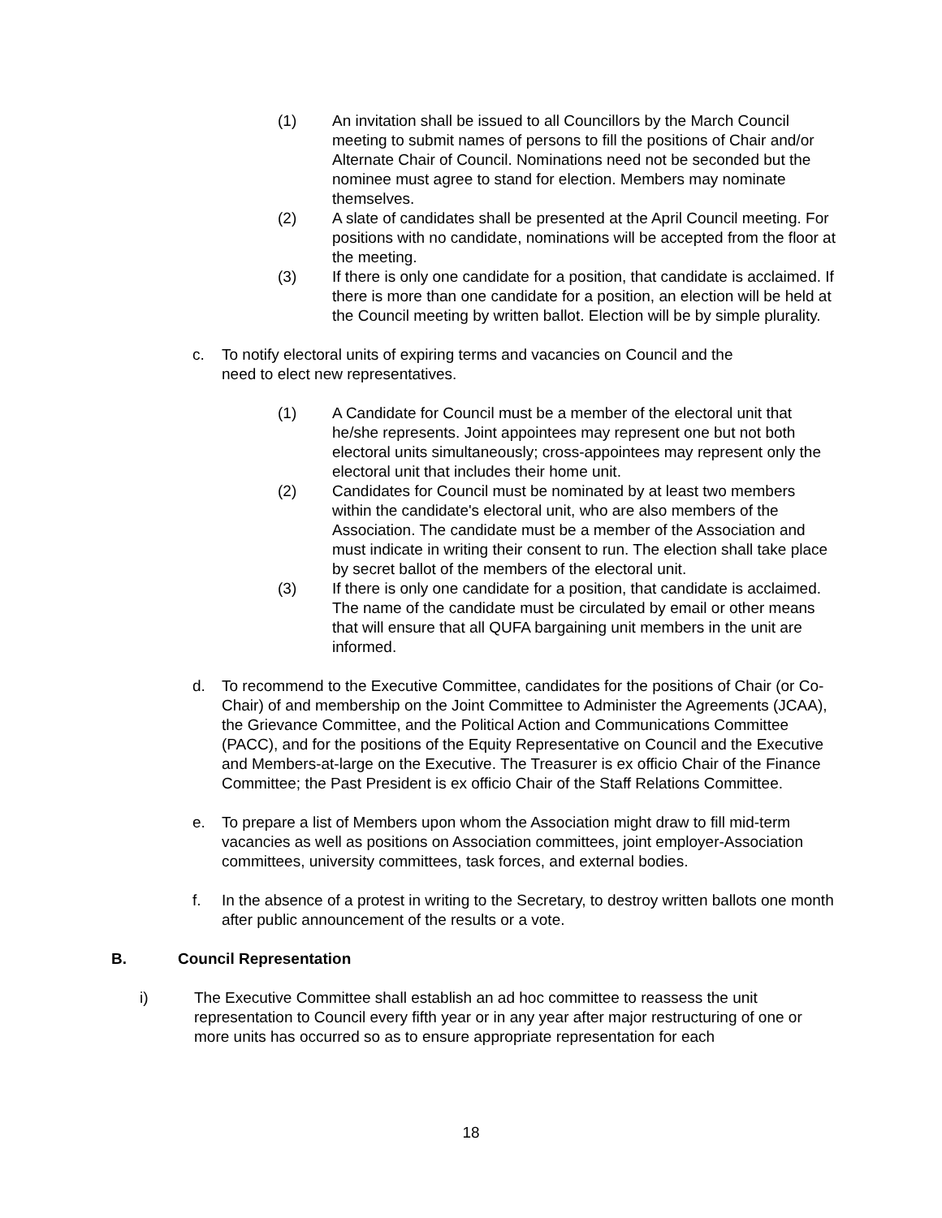(1) An invitation shall be issued to all Councillors by the March Council meeting to submit names of persons to fill the positions of Chair and/or Alternate Chair of Council. Nominations need not be seconded but the nominee must agree to stand for election. Members may nominate themselves.
(2) A slate of candidates shall be presented at the April Council meeting. For positions with no candidate, nominations will be accepted from the floor at the meeting.
(3) If there is only one candidate for a position, that candidate is acclaimed. If there is more than one candidate for a position, an election will be held at the Council meeting by written ballot. Election will be by simple plurality.
c. To notify electoral units of expiring terms and vacancies on Council and the need to elect new representatives.
(1) A Candidate for Council must be a member of the electoral unit that he/she represents. Joint appointees may represent one but not both electoral units simultaneously; cross-appointees may represent only the electoral unit that includes their home unit.
(2) Candidates for Council must be nominated by at least two members within the candidate's electoral unit, who are also members of the Association. The candidate must be a member of the Association and must indicate in writing their consent to run. The election shall take place by secret ballot of the members of the electoral unit.
(3) If there is only one candidate for a position, that candidate is acclaimed. The name of the candidate must be circulated by email or other means that will ensure that all QUFA bargaining unit members in the unit are informed.
d. To recommend to the Executive Committee, candidates for the positions of Chair (or Co-Chair) of and membership on the Joint Committee to Administer the Agreements (JCAA), the Grievance Committee, and the Political Action and Communications Committee (PACC), and for the positions of the Equity Representative on Council and the Executive and Members-at-large on the Executive. The Treasurer is ex officio Chair of the Finance Committee; the Past President is ex officio Chair of the Staff Relations Committee.
e. To prepare a list of Members upon whom the Association might draw to fill mid-term vacancies as well as positions on Association committees, joint employer-Association committees, university committees, task forces, and external bodies.
f. In the absence of a protest in writing to the Secretary, to destroy written ballots one month after public announcement of the results or a vote.
B. Council Representation
i) The Executive Committee shall establish an ad hoc committee to reassess the unit representation to Council every fifth year or in any year after major restructuring of one or more units has occurred so as to ensure appropriate representation for each
18